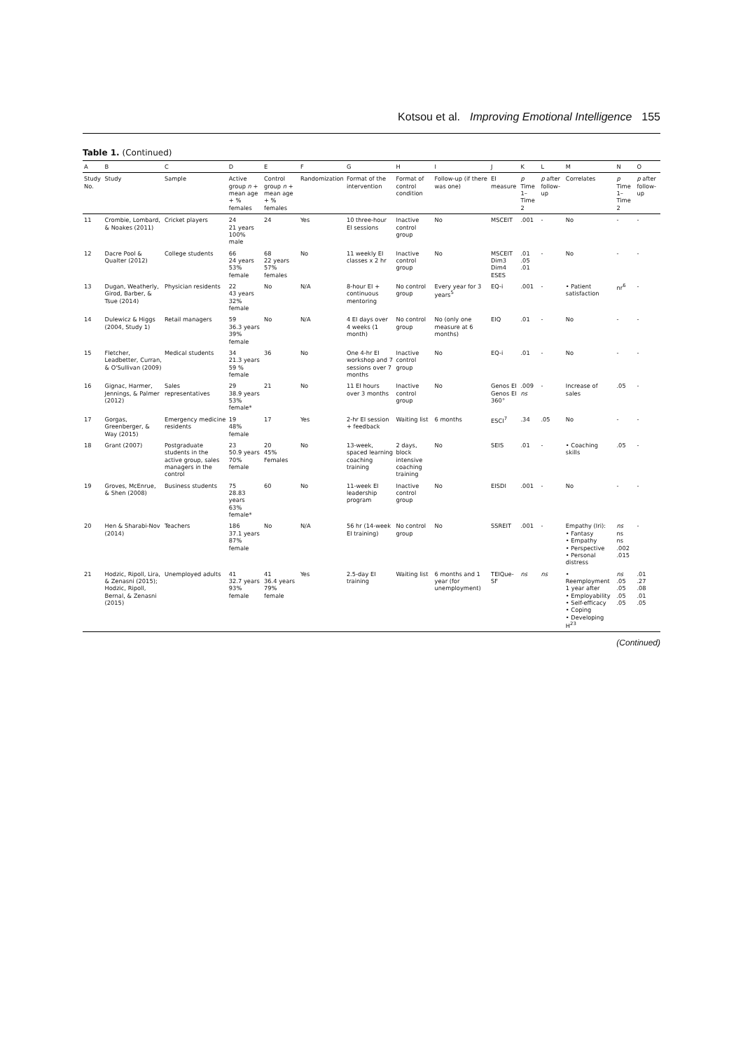Kotsou et al. Improving Emotional Intelligence 155
Table 1. (Continued)
| A | B | C | D | E | F | G | H | I | J | K | L | M | N | O |
| --- | --- | --- | --- | --- | --- | --- | --- | --- | --- | --- | --- | --- | --- | --- |
| Study No. | Study | Sample | Active group n + mean age + % females | Control group n + mean age + % females | Randomization | Format of the intervention | Format of control condition | Follow-up (if there was one) | EI measure | p Time 1–Time 2 | p after follow-up | Correlates | p Time 1–Time 2 | p after follow-up |
| 11 | Crombie, Lombard, & Noakes (2011) | Cricket players | 24 21 years 100% male | 24 | Yes | 10 three-hour EI sessions | Inactive control group | No | MSCEIT | .001 | - | No | - | - |
| 12 | Dacre Pool & Qualter (2012) | College students | 66 24 years 53% female | 68 22 years 57% females | No | 11 weekly EI classes x 2 hr | Inactive control group | No | MSCEIT Dim3 Dim4 ESES | .01 .05 .01 | - | No | - | - |
| 13 | Dugan, Weatherly, Girod, Barber, & Tsue (2014) | Physician residents | 22 43 years 32% female | No | N/A | 8-hour EI + continuous mentoring | No control group | Every year for 3 years<sup>5</sup> | EQ-i | .001 | - | • Patient satisfaction | nr<sup>6</sup> | - |
| 14 | Dulewicz & Higgs (2004, Study 1) | Retail managers | 59 36.3 years 39% female | No | N/A | 4 EI days over 4 weeks (1 month) | No control group | No (only one measure at 6 months) | EIQ | .01 | - | No | - | - |
| 15 | Fletcher, Leadbetter, Curran, & O'Sullivan (2009) | Medical students | 34 21.3 years 59 % female | 36 | No | One 4-hr EI workshop and 7 sessions over 7 months | Inactive control group | No | EQ-i | .01 | - | No | - | - |
| 16 | Gignac, Harmer, Jennings, & Palmer (2012) | Sales representatives | 29 38.9 years 53% female* | 21 | No | 11 EI hours over 3 months | Inactive control group | No | Genos EI Genos EI 360° | .009 ns | - | Increase of sales | .05 | - |
| 17 | Gorgas, Greenberger, & Way (2015) | Emergency medicine residents | 19 48% female | 17 | Yes | 2-hr EI session + feedback | Waiting list | 6 months | ESCI<sup>7</sup> | .34 | .05 | No | - | - |
| 18 | Grant (2007) | Postgraduate students in the active group, sales managers in the control | 23 50.9 years 70% female | 20 45% Females | No | 13-week, spaced learning coaching training | 2 days, block intensive coaching training | No | SEIS | .01 | - | • Coaching skills | .05 | - |
| 19 | Groves, McEnrue, & Shen (2008) | Business students | 75 28.83 years 63% female* | 60 | No | 11-week EI leadership program | Inactive control group | No | EISDI | .001 | - | No | - | - |
| 20 | Hen & Sharabi-Nov (2014) | Teachers | 186 37.1 years 87% female | No | N/A | 56 hr (14-week EI training) | No control group | No | SSREIT | .001 | - | Empathy (Iri): • Fantasy • Empathy • Perspective • Personal distress | ns ns ns .002 .015 | - |
| 21 | Hodzic, Ripoll, Lira, & Zenasni (2015); Hodzic, Ripoll, Bernal, & Zenasni (2015) | Unemployed adults | 41 32.7 years 93% female | 41 36.4 years 79% female | Yes | 2.5-day EI training | Waiting list | 6 months and 1 year (for unemployment) | TEIQue-SF | ns | ns | • Reemployment 1 year after • Employability • Self-efficacy • Coping • Developing H<sup>23</sup> | ns .05 .05 .05 .05 | .01 .27 .08 .01 .05 |
(Continued)